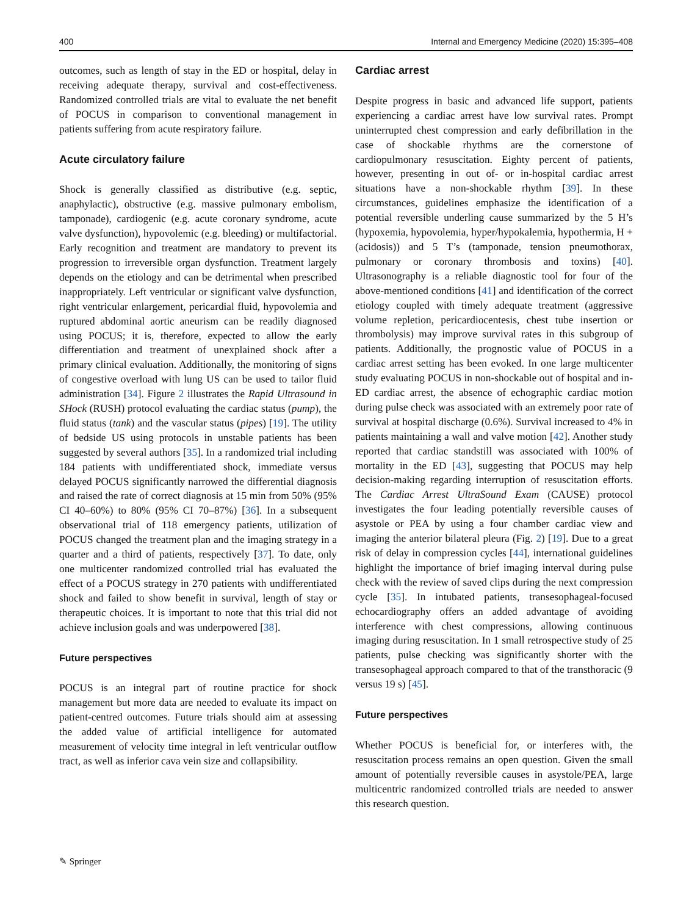400 Internal and Emergency Medicine (2020) 15:395–408
outcomes, such as length of stay in the ED or hospital, delay in receiving adequate therapy, survival and cost-effectiveness. Randomized controlled trials are vital to evaluate the net benefit of POCUS in comparison to conventional management in patients suffering from acute respiratory failure.
Acute circulatory failure
Shock is generally classified as distributive (e.g. septic, anaphylactic), obstructive (e.g. massive pulmonary embolism, tamponade), cardiogenic (e.g. acute coronary syndrome, acute valve dysfunction), hypovolemic (e.g. bleeding) or multifactorial. Early recognition and treatment are mandatory to prevent its progression to irreversible organ dysfunction. Treatment largely depends on the etiology and can be detrimental when prescribed inappropriately. Left ventricular or significant valve dysfunction, right ventricular enlargement, pericardial fluid, hypovolemia and ruptured abdominal aortic aneurism can be readily diagnosed using POCUS; it is, therefore, expected to allow the early differentiation and treatment of unexplained shock after a primary clinical evaluation. Additionally, the monitoring of signs of congestive overload with lung US can be used to tailor fluid administration [34]. Figure 2 illustrates the Rapid Ultrasound in SHock (RUSH) protocol evaluating the cardiac status (pump), the fluid status (tank) and the vascular status (pipes) [19]. The utility of bedside US using protocols in unstable patients has been suggested by several authors [35]. In a randomized trial including 184 patients with undifferentiated shock, immediate versus delayed POCUS significantly narrowed the differential diagnosis and raised the rate of correct diagnosis at 15 min from 50% (95% CI 40–60%) to 80% (95% CI 70–87%) [36]. In a subsequent observational trial of 118 emergency patients, utilization of POCUS changed the treatment plan and the imaging strategy in a quarter and a third of patients, respectively [37]. To date, only one multicenter randomized controlled trial has evaluated the effect of a POCUS strategy in 270 patients with undifferentiated shock and failed to show benefit in survival, length of stay or therapeutic choices. It is important to note that this trial did not achieve inclusion goals and was underpowered [38].
Future perspectives
POCUS is an integral part of routine practice for shock management but more data are needed to evaluate its impact on patient-centred outcomes. Future trials should aim at assessing the added value of artificial intelligence for automated measurement of velocity time integral in left ventricular outflow tract, as well as inferior cava vein size and collapsibility.
Cardiac arrest
Despite progress in basic and advanced life support, patients experiencing a cardiac arrest have low survival rates. Prompt uninterrupted chest compression and early defibrillation in the case of shockable rhythms are the cornerstone of cardiopulmonary resuscitation. Eighty percent of patients, however, presenting in out of- or in-hospital cardiac arrest situations have a non-shockable rhythm [39]. In these circumstances, guidelines emphasize the identification of a potential reversible underling cause summarized by the 5 H’s (hypoxemia, hypovolemia, hyper/hypokalemia, hypothermia, H + (acidosis)) and 5 T’s (tamponade, tension pneumothorax, pulmonary or coronary thrombosis and toxins) [40]. Ultrasonography is a reliable diagnostic tool for four of the above-mentioned conditions [41] and identification of the correct etiology coupled with timely adequate treatment (aggressive volume repletion, pericardiocentesis, chest tube insertion or thrombolysis) may improve survival rates in this subgroup of patients. Additionally, the prognostic value of POCUS in a cardiac arrest setting has been evoked. In one large multicenter study evaluating POCUS in non-shockable out of hospital and in-ED cardiac arrest, the absence of echographic cardiac motion during pulse check was associated with an extremely poor rate of survival at hospital discharge (0.6%). Survival increased to 4% in patients maintaining a wall and valve motion [42]. Another study reported that cardiac standstill was associated with 100% of mortality in the ED [43], suggesting that POCUS may help decision-making regarding interruption of resuscitation efforts. The Cardiac Arrest UltraSound Exam (CAUSE) protocol investigates the four leading potentially reversible causes of asystole or PEA by using a four chamber cardiac view and imaging the anterior bilateral pleura (Fig. 2) [19]. Due to a great risk of delay in compression cycles [44], international guidelines highlight the importance of brief imaging interval during pulse check with the review of saved clips during the next compression cycle [35]. In intubated patients, transesophageal-focused echocardiography offers an added advantage of avoiding interference with chest compressions, allowing continuous imaging during resuscitation. In 1 small retrospective study of 25 patients, pulse checking was significantly shorter with the transesophageal approach compared to that of the transthoracic (9 versus 19 s) [45].
Future perspectives
Whether POCUS is beneficial for, or interferes with, the resuscitation process remains an open question. Given the small amount of potentially reversible causes in asystole/PEA, large multicentric randomized controlled trials are needed to answer this research question.
✎ Springer